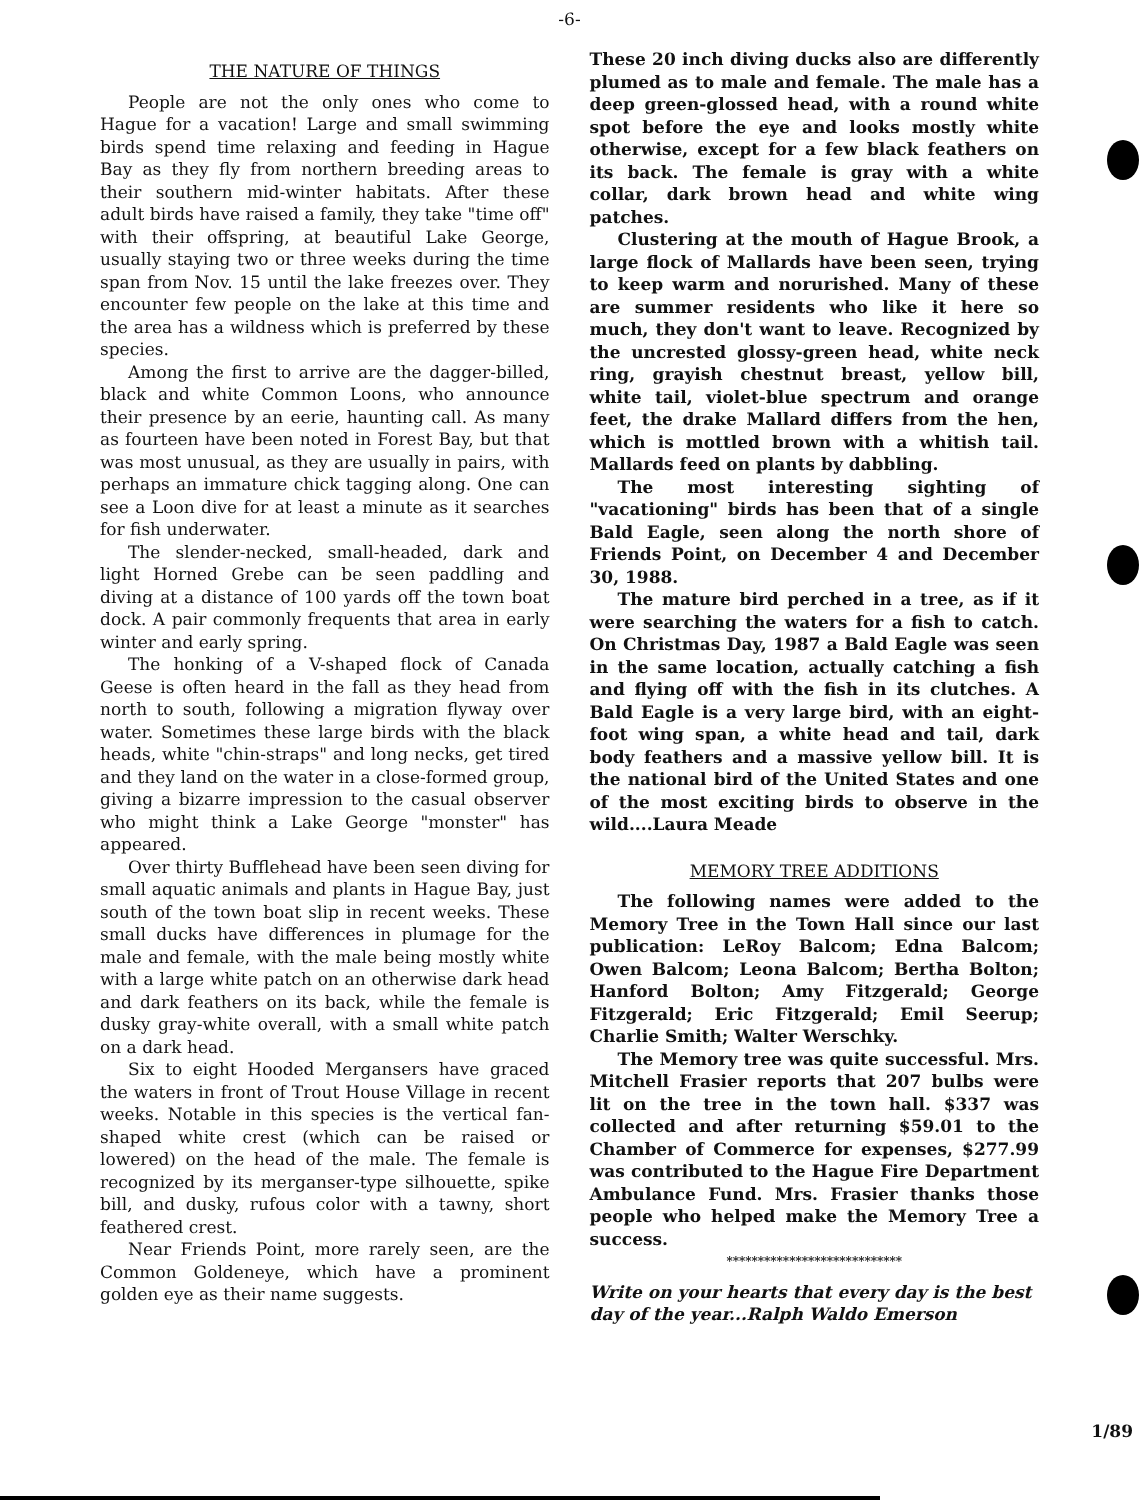-6-
THE NATURE OF THINGS
People are not the only ones who come to Hague for a vacation! Large and small swimming birds spend time relaxing and feeding in Hague Bay as they fly from northern breeding areas to their southern mid-winter habitats. After these adult birds have raised a family, they take "time off" with their offspring, at beautiful Lake George, usually staying two or three weeks during the time span from Nov. 15 until the lake freezes over. They encounter few people on the lake at this time and the area has a wildness which is preferred by these species.
Among the first to arrive are the dagger-billed, black and white Common Loons, who announce their presence by an eerie, haunting call. As many as fourteen have been noted in Forest Bay, but that was most unusual, as they are usually in pairs, with perhaps an immature chick tagging along. One can see a Loon dive for at least a minute as it searches for fish underwater.
The slender-necked, small-headed, dark and light Horned Grebe can be seen paddling and diving at a distance of 100 yards off the town boat dock. A pair commonly frequents that area in early winter and early spring.
The honking of a V-shaped flock of Canada Geese is often heard in the fall as they head from north to south, following a migration flyway over water. Sometimes these large birds with the black heads, white "chin-straps" and long necks, get tired and they land on the water in a close-formed group, giving a bizarre impression to the casual observer who might think a Lake George "monster" has appeared.
Over thirty Bufflehead have been seen diving for small aquatic animals and plants in Hague Bay, just south of the town boat slip in recent weeks. These small ducks have differences in plumage for the male and female, with the male being mostly white with a large white patch on an otherwise dark head and dark feathers on its back, while the female is dusky gray-white overall, with a small white patch on a dark head.
Six to eight Hooded Mergansers have graced the waters in front of Trout House Village in recent weeks. Notable in this species is the vertical fan-shaped white crest (which can be raised or lowered) on the head of the male. The female is recognized by its merganser-type silhouette, spike bill, and dusky, rufous color with a tawny, short feathered crest.
Near Friends Point, more rarely seen, are the Common Goldeneye, which have a prominent golden eye as their name suggests.
These 20 inch diving ducks also are differently plumed as to male and female. The male has a deep green-glossed head, with a round white spot before the eye and looks mostly white otherwise, except for a few black feathers on its back. The female is gray with a white collar, dark brown head and white wing patches.
Clustering at the mouth of Hague Brook, a large flock of Mallards have been seen, trying to keep warm and norurished. Many of these are summer residents who like it here so much, they don't want to leave. Recognized by the uncrested glossy-green head, white neck ring, grayish chestnut breast, yellow bill, white tail, violet-blue spectrum and orange feet, the drake Mallard differs from the hen, which is mottled brown with a whitish tail. Mallards feed on plants by dabbling.
The most interesting sighting of "vacationing" birds has been that of a single Bald Eagle, seen along the north shore of Friends Point, on December 4 and December 30, 1988.
The mature bird perched in a tree, as if it were searching the waters for a fish to catch. On Christmas Day, 1987 a Bald Eagle was seen in the same location, actually catching a fish and flying off with the fish in its clutches. A Bald Eagle is a very large bird, with an eight-foot wing span, a white head and tail, dark body feathers and a massive yellow bill. It is the national bird of the United States and one of the most exciting birds to observe in the wild....Laura Meade
MEMORY TREE ADDITIONS
The following names were added to the Memory Tree in the Town Hall since our last publication: LeRoy Balcom; Edna Balcom; Owen Balcom; Leona Balcom; Bertha Bolton; Hanford Bolton; Amy Fitzgerald; George Fitzgerald; Eric Fitzgerald; Emil Seerup; Charlie Smith; Walter Werschky.
The Memory tree was quite successful. Mrs. Mitchell Frasier reports that 207 bulbs were lit on the tree in the town hall. $337 was collected and after returning $59.01 to the Chamber of Commerce for expenses, $277.99 was contributed to the Hague Fire Department Ambulance Fund. Mrs. Frasier thanks those people who helped make the Memory Tree a success.
****************************
Write on your hearts that every day is the best day of the year...Ralph Waldo Emerson
1/89